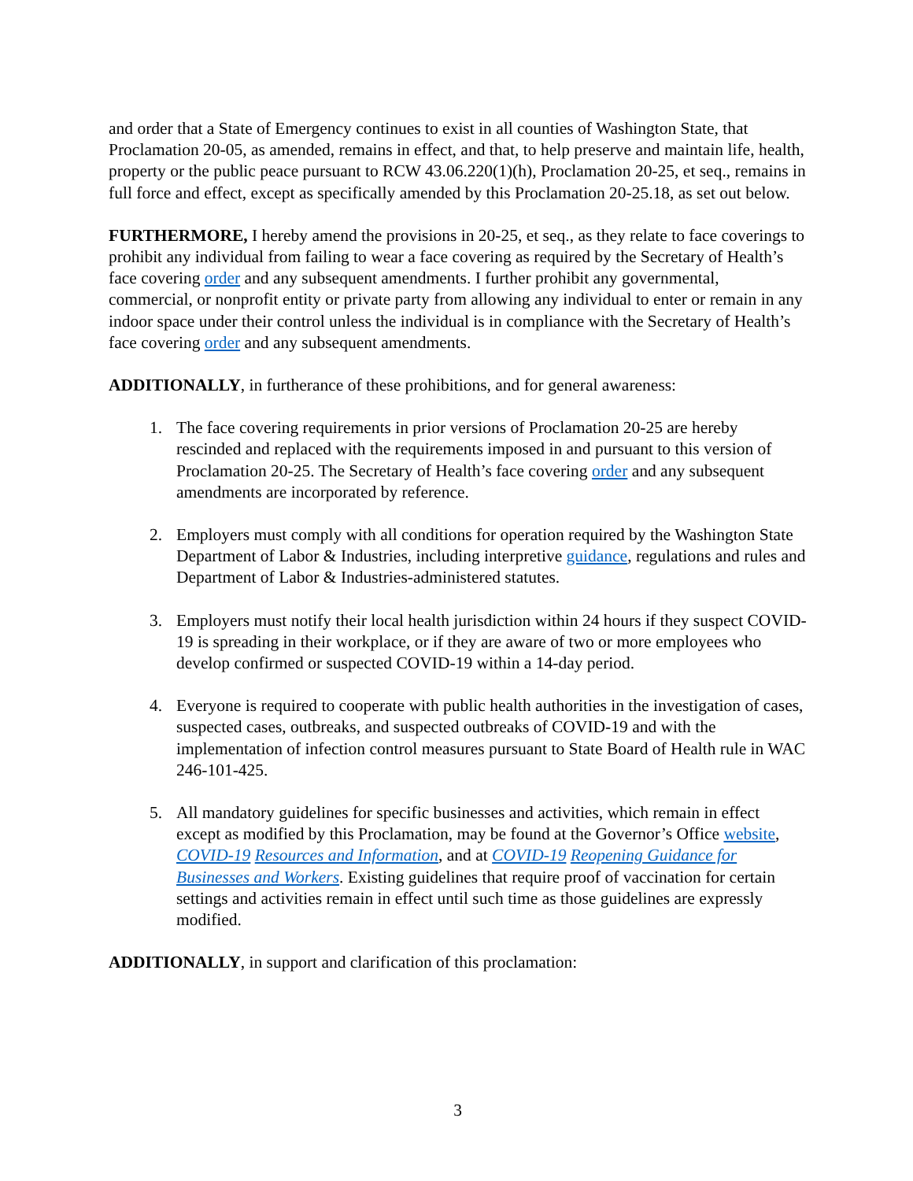and order that a State of Emergency continues to exist in all counties of Washington State, that Proclamation 20-05, as amended, remains in effect, and that, to help preserve and maintain life, health, property or the public peace pursuant to RCW 43.06.220(1)(h), Proclamation 20-25, et seq., remains in full force and effect, except as specifically amended by this Proclamation 20-25.18, as set out below.
FURTHERMORE, I hereby amend the provisions in 20-25, et seq., as they relate to face coverings to prohibit any individual from failing to wear a face covering as required by the Secretary of Health’s face covering order and any subsequent amendments. I further prohibit any governmental, commercial, or nonprofit entity or private party from allowing any individual to enter or remain in any indoor space under their control unless the individual is in compliance with the Secretary of Health’s face covering order and any subsequent amendments.
ADDITIONALLY, in furtherance of these prohibitions, and for general awareness:
1. The face covering requirements in prior versions of Proclamation 20-25 are hereby rescinded and replaced with the requirements imposed in and pursuant to this version of Proclamation 20-25. The Secretary of Health’s face covering order and any subsequent amendments are incorporated by reference.
2. Employers must comply with all conditions for operation required by the Washington State Department of Labor & Industries, including interpretive guidance, regulations and rules and Department of Labor & Industries-administered statutes.
3. Employers must notify their local health jurisdiction within 24 hours if they suspect COVID-19 is spreading in their workplace, or if they are aware of two or more employees who develop confirmed or suspected COVID-19 within a 14-day period.
4. Everyone is required to cooperate with public health authorities in the investigation of cases, suspected cases, outbreaks, and suspected outbreaks of COVID-19 and with the implementation of infection control measures pursuant to State Board of Health rule in WAC 246-101-425.
5. All mandatory guidelines for specific businesses and activities, which remain in effect except as modified by this Proclamation, may be found at the Governor’s Office website, COVID-19 Resources and Information, and at COVID-19 Reopening Guidance for Businesses and Workers. Existing guidelines that require proof of vaccination for certain settings and activities remain in effect until such time as those guidelines are expressly modified.
ADDITIONALLY, in support and clarification of this proclamation:
3